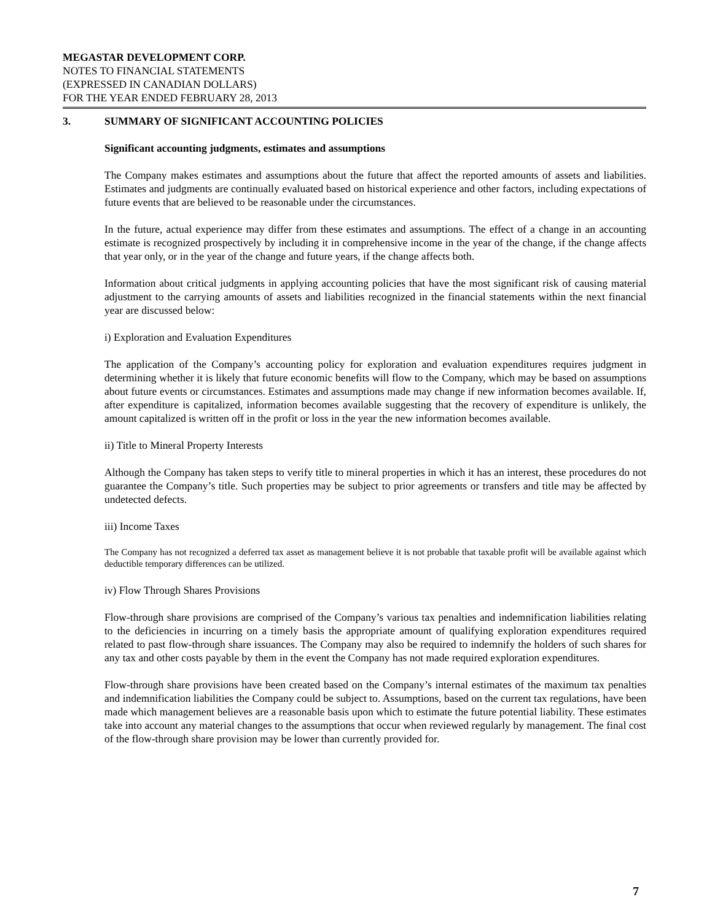MEGASTAR DEVELOPMENT CORP.
NOTES TO FINANCIAL STATEMENTS
(EXPRESSED IN CANADIAN DOLLARS)
FOR THE YEAR ENDED FEBRUARY 28, 2013
3. SUMMARY OF SIGNIFICANT ACCOUNTING POLICIES
Significant accounting judgments, estimates and assumptions
The Company makes estimates and assumptions about the future that affect the reported amounts of assets and liabilities. Estimates and judgments are continually evaluated based on historical experience and other factors, including expectations of future events that are believed to be reasonable under the circumstances.
In the future, actual experience may differ from these estimates and assumptions. The effect of a change in an accounting estimate is recognized prospectively by including it in comprehensive income in the year of the change, if the change affects that year only, or in the year of the change and future years, if the change affects both.
Information about critical judgments in applying accounting policies that have the most significant risk of causing material adjustment to the carrying amounts of assets and liabilities recognized in the financial statements within the next financial year are discussed below:
i) Exploration and Evaluation Expenditures
The application of the Company’s accounting policy for exploration and evaluation expenditures requires judgment in determining whether it is likely that future economic benefits will flow to the Company, which may be based on assumptions about future events or circumstances. Estimates and assumptions made may change if new information becomes available. If, after expenditure is capitalized, information becomes available suggesting that the recovery of expenditure is unlikely, the amount capitalized is written off in the profit or loss in the year the new information becomes available.
ii) Title to Mineral Property Interests
Although the Company has taken steps to verify title to mineral properties in which it has an interest, these procedures do not guarantee the Company’s title. Such properties may be subject to prior agreements or transfers and title may be affected by undetected defects.
iii) Income Taxes
The Company has not recognized a deferred tax asset as management believe it is not probable that taxable profit will be available against which deductible temporary differences can be utilized.
iv) Flow Through Shares Provisions
Flow-through share provisions are comprised of the Company’s various tax penalties and indemnification liabilities relating to the deficiencies in incurring on a timely basis the appropriate amount of qualifying exploration expenditures required related to past flow-through share issuances. The Company may also be required to indemnify the holders of such shares for any tax and other costs payable by them in the event the Company has not made required exploration expenditures.
Flow-through share provisions have been created based on the Company’s internal estimates of the maximum tax penalties and indemnification liabilities the Company could be subject to. Assumptions, based on the current tax regulations, have been made which management believes are a reasonable basis upon which to estimate the future potential liability. These estimates take into account any material changes to the assumptions that occur when reviewed regularly by management. The final cost of the flow-through share provision may be lower than currently provided for.
7